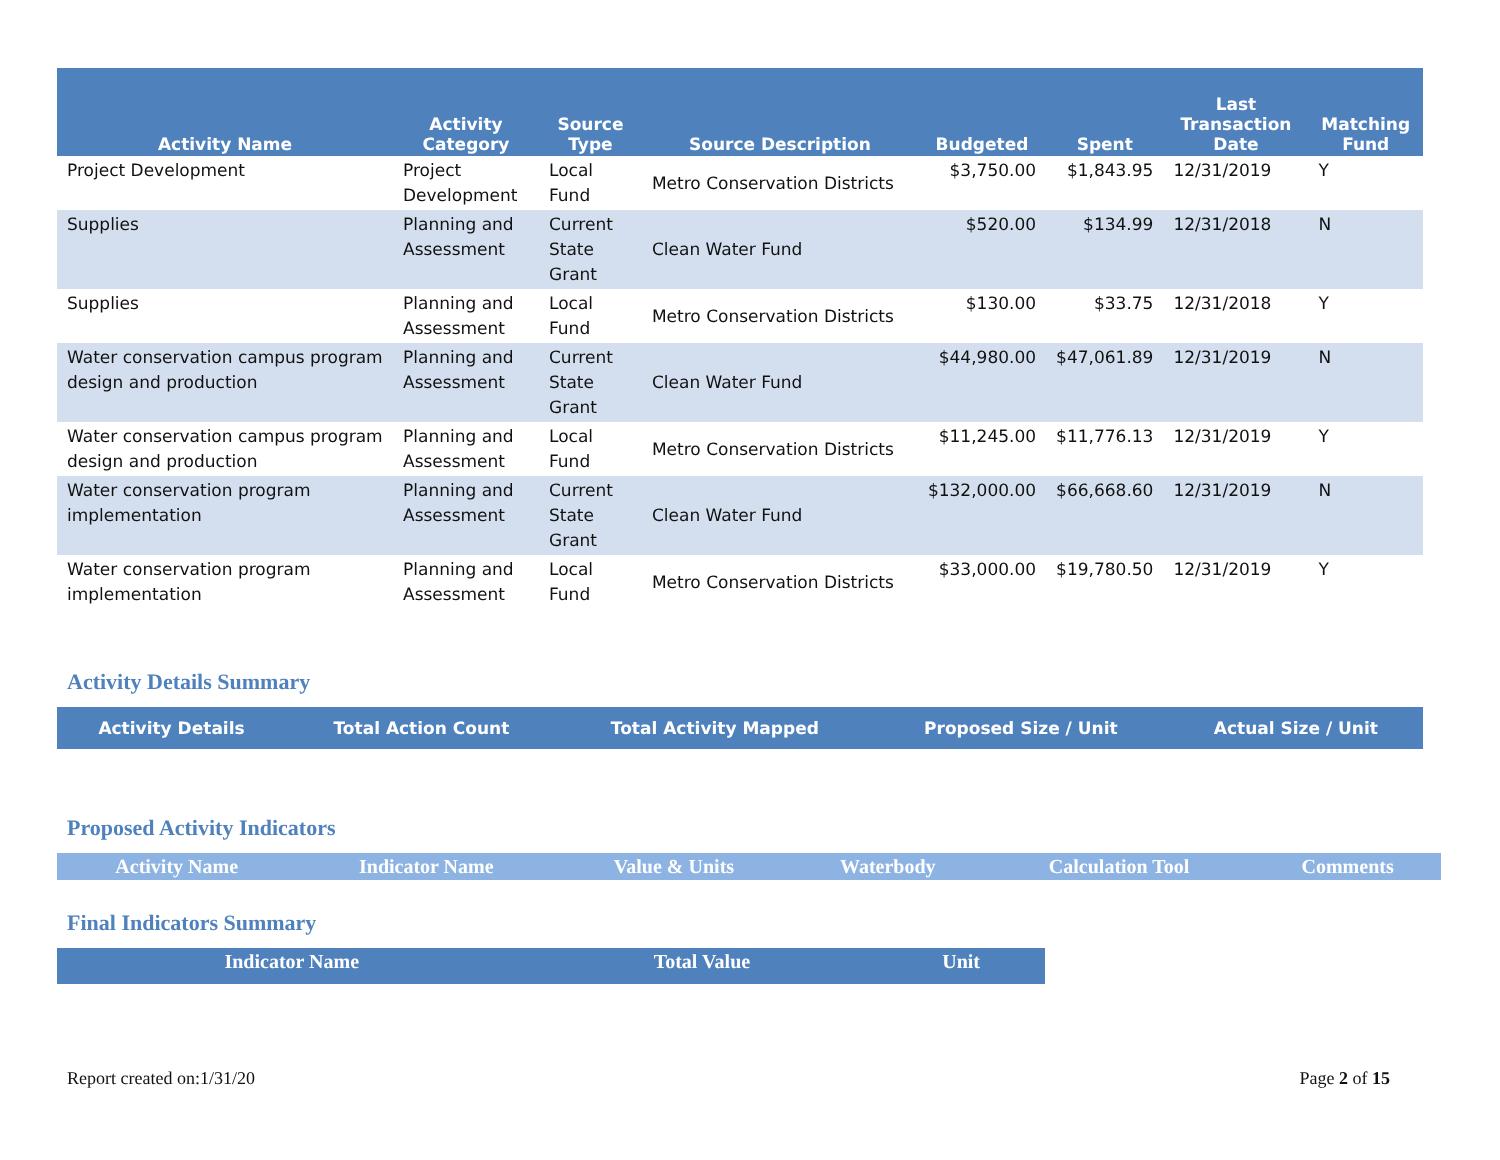| Activity Name | Activity Category | Source Type | Source Description | Budgeted | Spent | Last Transaction Date | Matching Fund |
| --- | --- | --- | --- | --- | --- | --- | --- |
| Project Development | Project Development | Local Fund | Metro Conservation Districts | $3,750.00 | $1,843.95 | 12/31/2019 | Y |
| Supplies | Planning and Assessment | Current State Grant | Clean Water Fund | $520.00 | $134.99 | 12/31/2018 | N |
| Supplies | Planning and Assessment | Local Fund | Metro Conservation Districts | $130.00 | $33.75 | 12/31/2018 | Y |
| Water conservation campus program design and production | Planning and Assessment | Current State Grant | Clean Water Fund | $44,980.00 | $47,061.89 | 12/31/2019 | N |
| Water conservation campus program design and production | Planning and Assessment | Local Fund | Metro Conservation Districts | $11,245.00 | $11,776.13 | 12/31/2019 | Y |
| Water conservation program implementation | Planning and Assessment | Current State Grant | Clean Water Fund | $132,000.00 | $66,668.60 | 12/31/2019 | N |
| Water conservation program implementation | Planning and Assessment | Local Fund | Metro Conservation Districts | $33,000.00 | $19,780.50 | 12/31/2019 | Y |
Activity Details Summary
| Activity Details | Total Action Count | Total Activity Mapped | Proposed Size / Unit | Actual Size / Unit |
| --- | --- | --- | --- | --- |
Proposed Activity Indicators
| Activity Name | Indicator Name | Value & Units | Waterbody | Calculation Tool | Comments |
| --- | --- | --- | --- | --- | --- |
Final Indicators Summary
| Indicator Name | Total Value | Unit |
| --- | --- | --- |
Report created on:1/31/20 Page 2 of 15